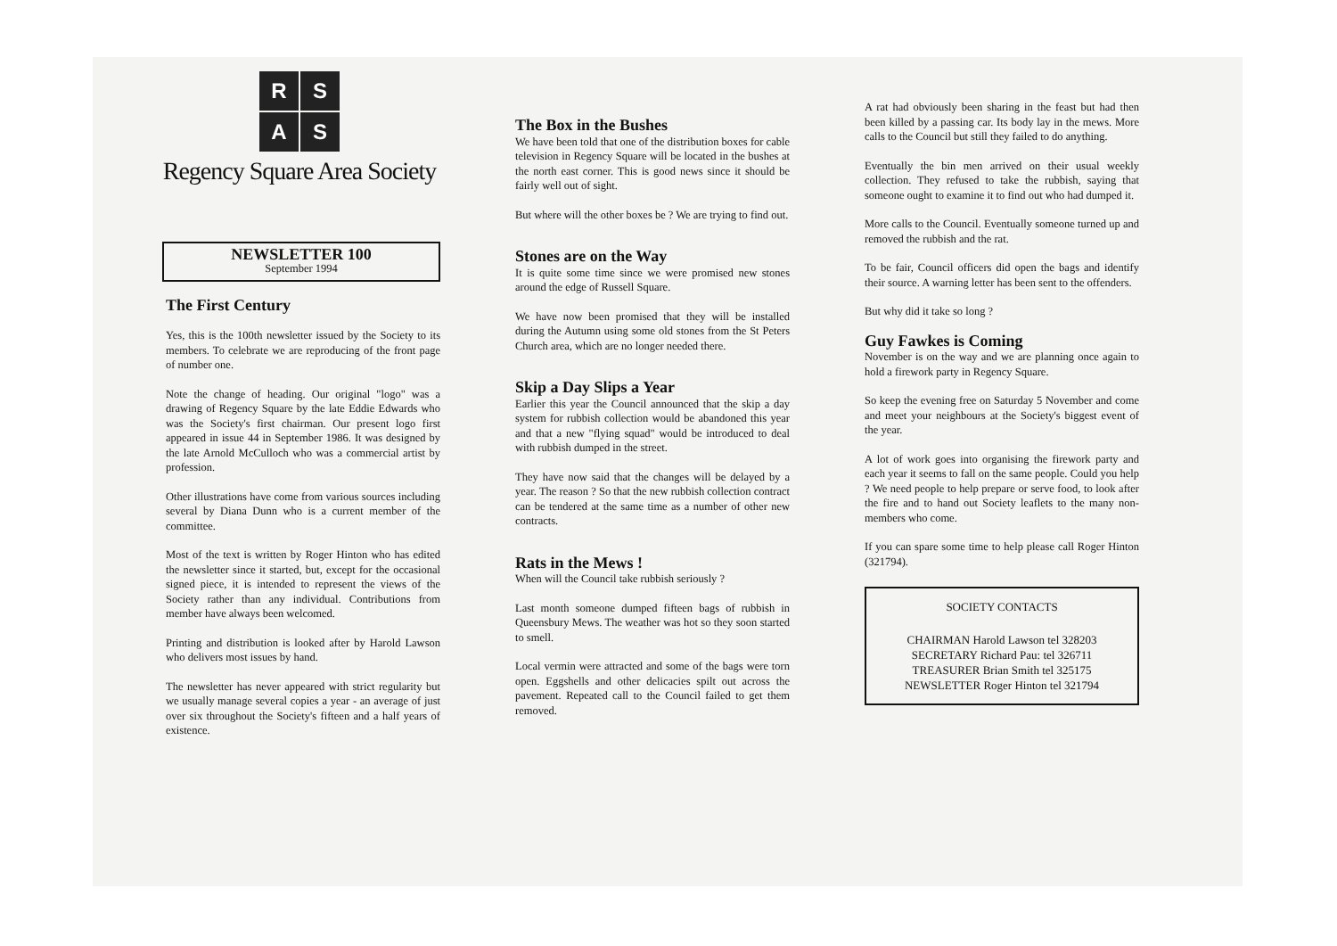R
S
A
S
Regency Square Area Society
NEWSLETTER 100
September 1994
The First Century
Yes, this is the 100th newsletter issued by the Society to its members. To celebrate we are reproducing of the front page of number one.
Note the change of heading. Our original "logo" was a drawing of Regency Square by the late Eddie Edwards who was the Society's first chairman. Our present logo first appeared in issue 44 in September 1986. It was designed by the late Arnold McCulloch who was a commercial artist by profession.
Other illustrations have come from various sources including several by Diana Dunn who is a current member of the committee.
Most of the text is written by Roger Hinton who has edited the newsletter since it started, but, except for the occasional signed piece, it is intended to represent the views of the Society rather than any individual. Contributions from member have always been welcomed.
Printing and distribution is looked after by Harold Lawson who delivers most issues by hand.
The newsletter has never appeared with strict regularity but we usually manage several copies a year - an average of just over six throughout the Society's fifteen and a half years of existence.
The Box in the Bushes
We have been told that one of the distribution boxes for cable television in Regency Square will be located in the bushes at the north east corner. This is good news since it should be fairly well out of sight.
But where will the other boxes be ? We are trying to find out.
Stones are on the Way
It is quite some time since we were promised new stones around the edge of Russell Square.
We have now been promised that they will be installed during the Autumn using some old stones from the St Peters Church area, which are no longer needed there.
Skip a Day Slips a Year
Earlier this year the Council announced that the skip a day system for rubbish collection would be abandoned this year and that a new "flying squad" would be introduced to deal with rubbish dumped in the street.
They have now said that the changes will be delayed by a year. The reason ? So that the new rubbish collection contract can be tendered at the same time as a number of other new contracts.
Rats in the Mews !
When will the Council take rubbish seriously ?
Last month someone dumped fifteen bags of rubbish in Queensbury Mews. The weather was hot so they soon started to smell.
Local vermin were attracted and some of the bags were torn open. Eggshells and other delicacies spilt out across the pavement. Repeated call to the Council failed to get them removed.
A rat had obviously been sharing in the feast but had then been killed by a passing car. Its body lay in the mews. More calls to the Council but still they failed to do anything.
Eventually the bin men arrived on their usual weekly collection. They refused to take the rubbish, saying that someone ought to examine it to find out who had dumped it.
More calls to the Council. Eventually someone turned up and removed the rubbish and the rat.
To be fair, Council officers did open the bags and identify their source. A warning letter has been sent to the offenders.
But why did it take so long ?
Guy Fawkes is Coming
November is on the way and we are planning once again to hold a firework party in Regency Square.
So keep the evening free on Saturday 5 November and come and meet your neighbours at the Society's biggest event of the year.
A lot of work goes into organising the firework party and each year it seems to fall on the same people. Could you help ? We need people to help prepare or serve food, to look after the fire and to hand out Society leaflets to the many non-members who come.
If you can spare some time to help please call Roger Hinton (321794).
SOCIETY CONTACTS
CHAIRMAN Harold Lawson tel 328203
SECRETARY Richard Pau: tel 326711
TREASURER Brian Smith tel 325175
NEWSLETTER Roger Hinton tel 321794